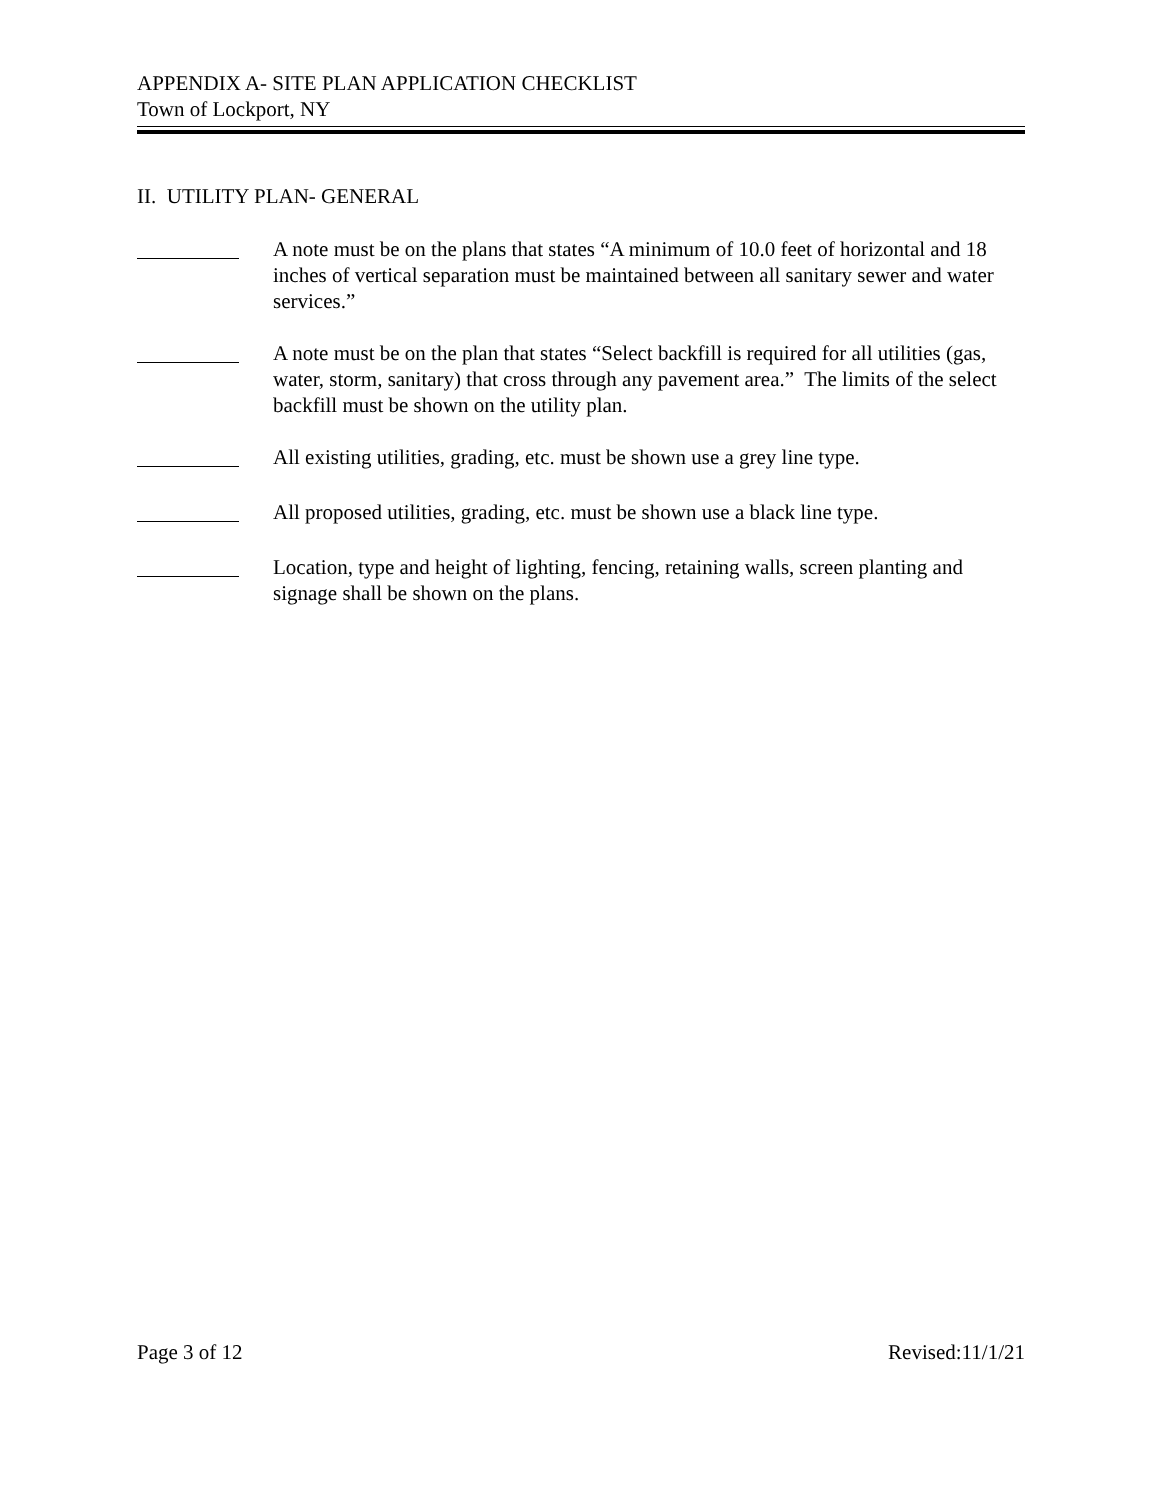APPENDIX A- SITE PLAN APPLICATION CHECKLIST
Town of Lockport, NY
II. UTILITY PLAN- GENERAL
A note must be on the plans that states “A minimum of 10.0 feet of horizontal and 18 inches of vertical separation must be maintained between all sanitary sewer and water services.”
A note must be on the plan that states “Select backfill is required for all utilities (gas, water, storm, sanitary) that cross through any pavement area.” The limits of the select backfill must be shown on the utility plan.
All existing utilities, grading, etc. must be shown use a grey line type.
All proposed utilities, grading, etc. must be shown use a black line type.
Location, type and height of lighting, fencing, retaining walls, screen planting and signage shall be shown on the plans.
Page 3 of 12 Revised:11/1/21